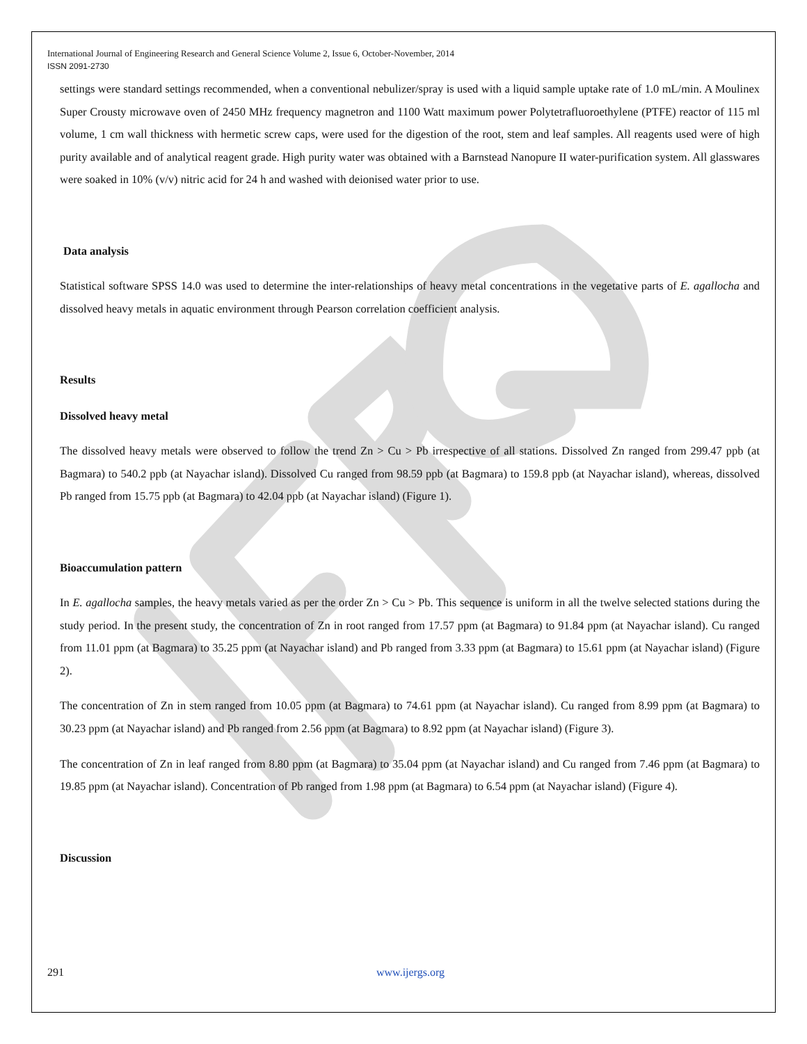International Journal of Engineering Research and General Science Volume 2, Issue 6, October-November, 2014
ISSN 2091-2730
settings were standard settings recommended, when a conventional nebulizer/spray is used with a liquid sample uptake rate of 1.0 mL/min. A Moulinex Super Crousty microwave oven of 2450 MHz frequency magnetron and 1100 Watt maximum power Polytetrafluoroethylene (PTFE) reactor of 115 ml volume, 1 cm wall thickness with hermetic screw caps, were used for the digestion of the root, stem and leaf samples. All reagents used were of high purity available and of analytical reagent grade. High purity water was obtained with a Barnstead Nanopure II water-purification system. All glasswares were soaked in 10% (v/v) nitric acid for 24 h and washed with deionised water prior to use.
Data analysis
Statistical software SPSS 14.0 was used to determine the inter-relationships of heavy metal concentrations in the vegetative parts of E. agallocha and dissolved heavy metals in aquatic environment through Pearson correlation coefficient analysis.
Results
Dissolved heavy metal
The dissolved heavy metals were observed to follow the trend Zn > Cu > Pb irrespective of all stations. Dissolved Zn ranged from 299.47 ppb (at Bagmara) to 540.2 ppb (at Nayachar island). Dissolved Cu ranged from 98.59 ppb (at Bagmara) to 159.8 ppb (at Nayachar island), whereas, dissolved Pb ranged from 15.75 ppb (at Bagmara) to 42.04 ppb (at Nayachar island) (Figure 1).
Bioaccumulation pattern
In E. agallocha samples, the heavy metals varied as per the order Zn > Cu > Pb. This sequence is uniform in all the twelve selected stations during the study period. In the present study, the concentration of Zn in root ranged from 17.57 ppm (at Bagmara) to 91.84 ppm (at Nayachar island). Cu ranged from 11.01 ppm (at Bagmara) to 35.25 ppm (at Nayachar island) and Pb ranged from 3.33 ppm (at Bagmara) to 15.61 ppm (at Nayachar island) (Figure 2).
The concentration of Zn in stem ranged from 10.05 ppm (at Bagmara) to 74.61 ppm (at Nayachar island). Cu ranged from 8.99 ppm (at Bagmara) to 30.23 ppm (at Nayachar island) and Pb ranged from 2.56 ppm (at Bagmara) to 8.92 ppm (at Nayachar island) (Figure 3).
The concentration of Zn in leaf ranged from 8.80 ppm (at Bagmara) to 35.04 ppm (at Nayachar island) and Cu ranged from 7.46 ppm (at Bagmara) to 19.85 ppm (at Nayachar island). Concentration of Pb ranged from 1.98 ppm (at Bagmara) to 6.54 ppm (at Nayachar island) (Figure 4).
Discussion
291 www.ijergs.org